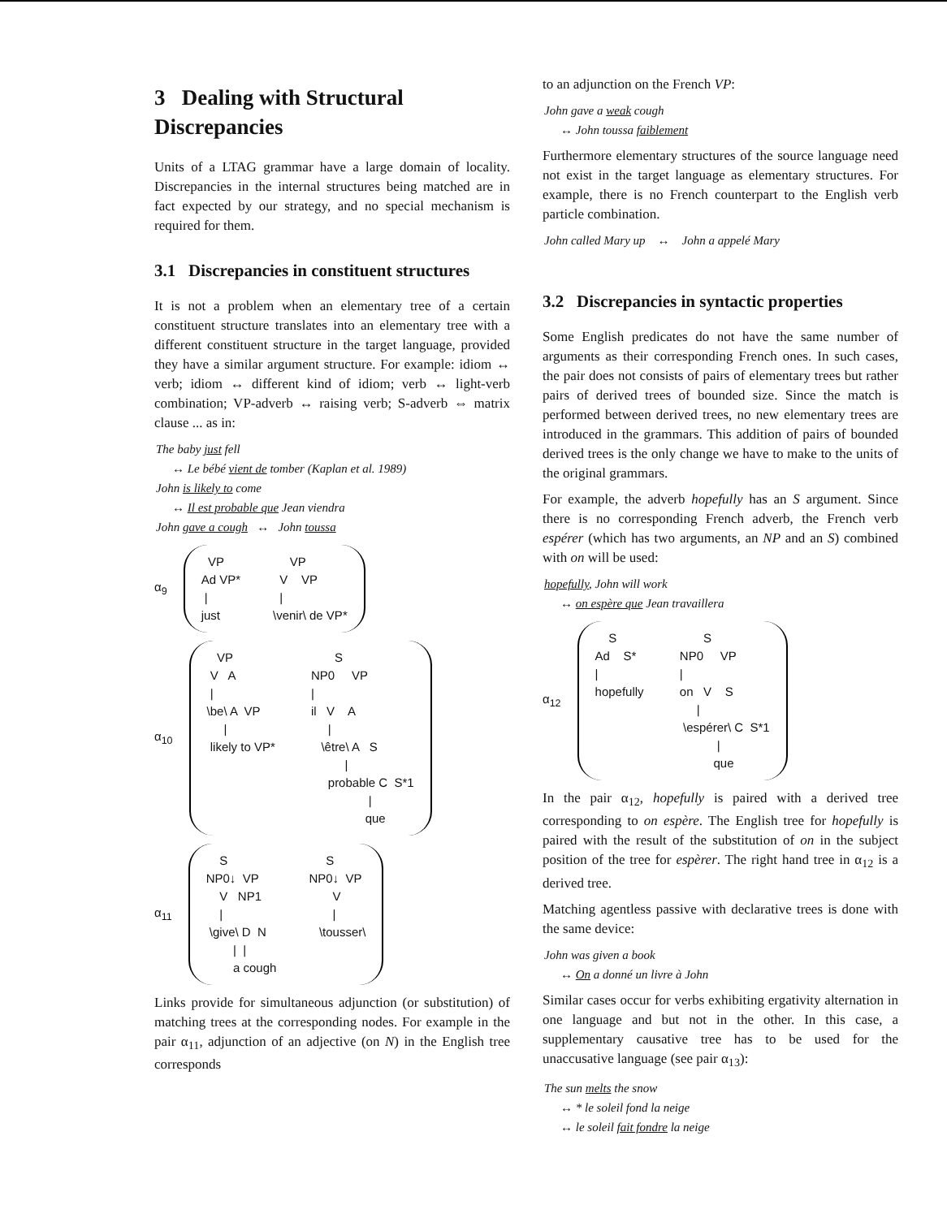3 Dealing with Structural Discrepancies
Units of a LTAG grammar have a large domain of locality. Discrepancies in the internal structures being matched are in fact expected by our strategy, and no special mechanism is required for them.
3.1 Discrepancies in constituent structures
It is not a problem when an elementary tree of a certain constituent structure translates into an elementary tree with a different constituent structure in the target language, provided they have a similar argument structure. For example: idiom ↔ verb; idiom ↔ different kind of idiom; verb ↔ light-verb combination; VP-adverb ↔ raising verb; S-adverb ⇔ matrix clause ... as in:
The baby just fell
↔ Le bébé vient de tomber (Kaplan et al. 1989)
John is likely to come
↔ Il est probable que Jean viendra
John gave a cough ↔ John toussa
α<sub>9</sub>
VP Ad VP* | just
VP V VP | \venir\ de VP*
α<sub>10</sub>
VP V A | \be\ A VP | likely to VP*
S NP0 VP | il V A | \être\ A S | probable C S*1 | que
α<sub>11</sub>
S NP0↓ VP V NP1 | \give\ D N | | a cough
S NP0↓ VP V | \tousser\
Links provide for simultaneous adjunction (or substitution) of matching trees at the corresponding nodes. For example in the pair α<sub>11</sub>, adjunction of an adjective (on N) in the English tree corresponds
to an adjunction on the French VP:
John gave a weak cough
↔ John toussa faiblement
Furthermore elementary structures of the source language need not exist in the target language as elementary structures. For example, there is no French counterpart to the English verb particle combination.
John called Mary up ↔ John a appelé Mary
3.2 Discrepancies in syntactic properties
Some English predicates do not have the same number of arguments as their corresponding French ones. In such cases, the pair does not consists of pairs of elementary trees but rather pairs of derived trees of bounded size. Since the match is performed between derived trees, no new elementary trees are introduced in the grammars. This addition of pairs of bounded derived trees is the only change we have to make to the units of the original grammars.
For example, the adverb hopefully has an S argument. Since there is no corresponding French adverb, the French verb espérer (which has two arguments, an NP and an S) combined with on will be used:
hopefully, John will work
↔ on espère que Jean travaillera
α<sub>12</sub>
S Ad S* | hopefully
S NP0 VP | on V S | \espérer\ C S*1 | que
In the pair α<sub>12</sub>, hopefully is paired with a derived tree corresponding to on espère. The English tree for hopefully is paired with the result of the substitution of on in the subject position of the tree for espèrer. The right hand tree in α<sub>12</sub> is a derived tree.
Matching agentless passive with declarative trees is done with the same device:
John was given a book
↔ On a donné un livre à John
Similar cases occur for verbs exhibiting ergativity alternation in one language and but not in the other. In this case, a supplementary causative tree has to be used for the unaccusative language (see pair α<sub>13</sub>):
The sun melts the snow
↔ * le soleil fond la neige
↔ le soleil fait fondre la neige